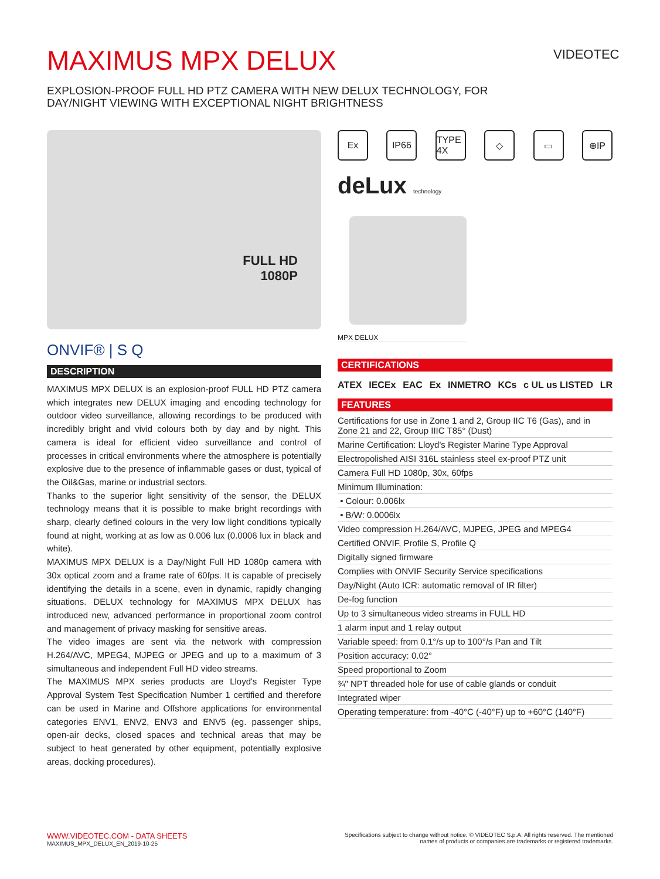MAXIMUS MPX DELUX
EXPLOSION-PROOF FULL HD PTZ CAMERA WITH NEW DELUX TECHNOLOGY, FOR DAY/NIGHT VIEWING WITH EXCEPTIONAL NIGHT BRIGHTNESS
VIDEOTEC
FULL HD
1080P
ONVIF® | S Q
DESCRIPTION
MAXIMUS MPX DELUX is an explosion-proof FULL HD PTZ camera which integrates new DELUX imaging and encoding technology for outdoor video surveillance, allowing recordings to be produced with incredibly bright and vivid colours both by day and by night. This camera is ideal for efficient video surveillance and control of processes in critical environments where the atmosphere is potentially explosive due to the presence of inflammable gases or dust, typical of the Oil&Gas, marine or industrial sectors.
Thanks to the superior light sensitivity of the sensor, the DELUX technology means that it is possible to make bright recordings with sharp, clearly defined colours in the very low light conditions typically found at night, working at as low as 0.006 lux (0.0006 lux in black and white).
MAXIMUS MPX DELUX is a Day/Night Full HD 1080p camera with 30x optical zoom and a frame rate of 60fps. It is capable of precisely identifying the details in a scene, even in dynamic, rapidly changing situations. DELUX technology for MAXIMUS MPX DELUX has introduced new, advanced performance in proportional zoom control and management of privacy masking for sensitive areas.
The video images are sent via the network with compression H.264/AVC, MPEG4, MJPEG or JPEG and up to a maximum of 3 simultaneous and independent Full HD video streams.
The MAXIMUS MPX series products are Lloyd's Register Type Approval System Test Specification Number 1 certified and therefore can be used in Marine and Offshore applications for environmental categories ENV1, ENV2, ENV3 and ENV5 (eg. passenger ships, open-air decks, closed spaces and technical areas that may be subject to heat generated by other equipment, potentially explosive areas, docking procedures).
Ex IP66 TYPE 4X ◇ ▭ ⊕IP
deLux technology
MPX DELUX
CERTIFICATIONS
ATEX IECEx EAC Ex INMETRO KCs c UL us LISTED LR
FEATURES
Certifications for use in Zone 1 and 2, Group IIC T6 (Gas), and in Zone 21 and 22, Group IIIC T85° (Dust)
Marine Certification: Lloyd's Register Marine Type Approval
Electropolished AISI 316L stainless steel ex-proof PTZ unit
Camera Full HD 1080p, 30x, 60fps
Minimum Illumination:
• Colour: 0.006lx
• B/W: 0.0006lx
Video compression H.264/AVC, MJPEG, JPEG and MPEG4
Certified ONVIF, Profile S, Profile Q
Digitally signed firmware
Complies with ONVIF Security Service specifications
Day/Night (Auto ICR: automatic removal of IR filter)
De-fog function
Up to 3 simultaneous video streams in FULL HD
1 alarm input and 1 relay output
Variable speed: from 0.1°/s up to 100°/s Pan and Tilt
Position accuracy: 0.02°
Speed proportional to Zoom
¾" NPT threaded hole for use of cable glands or conduit
Integrated wiper
Operating temperature: from -40°C (-40°F) up to +60°C (140°F)
WWW.VIDEOTEC.COM - DATA SHEETS
MAXIMUS_MPX_DELUX_EN_2019-10-25
Specifications subject to change without notice. © VIDEOTEC S.p.A. All rights reserved. The mentioned
names of products or companies are trademarks or registered trademarks.